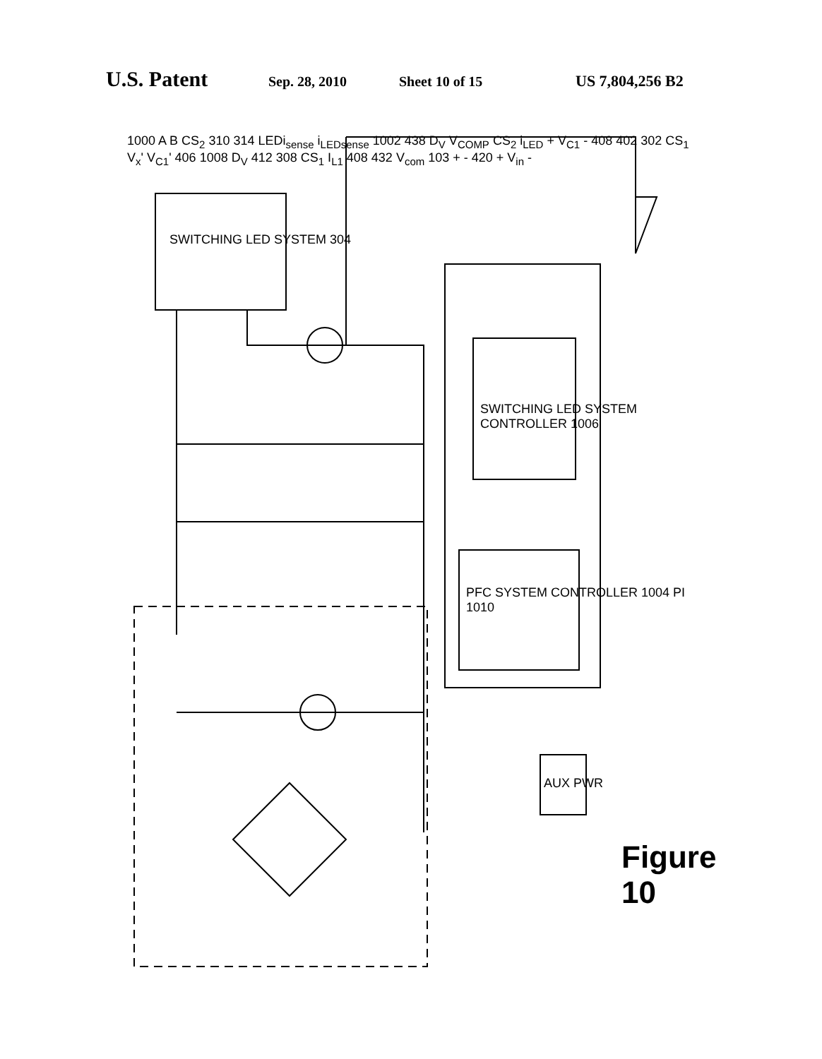U.S. Patent Sep. 28, 2010 Sheet 10 of 15 US 7,804,256 B2
SWITCHING LED SYSTEM 304
SWITCHING LED SYSTEM CONTROLLER 1006
PFC SYSTEM CONTROLLER 1004 PI 1010
AUX PWR
1000 A B CS<sub>2</sub> 310 314 LEDi<sub>sense</sub> i<sub>LEDsense</sub> 1002 438 D<sub>V</sub> V<sub>COMP</sub> CS<sub>2</sub> i<sub>LED</sub> + V<sub>C1</sub> - 408 402 302 CS<sub>1</sub> V<sub>x</sub>' V<sub>C1</sub>' 406 1008 D<sub>V</sub> 412 308 CS<sub>1</sub> I<sub>L1</sub> 408 432 V<sub>com</sub> 103 + - 420 + V<sub>in</sub> -
Figure 10